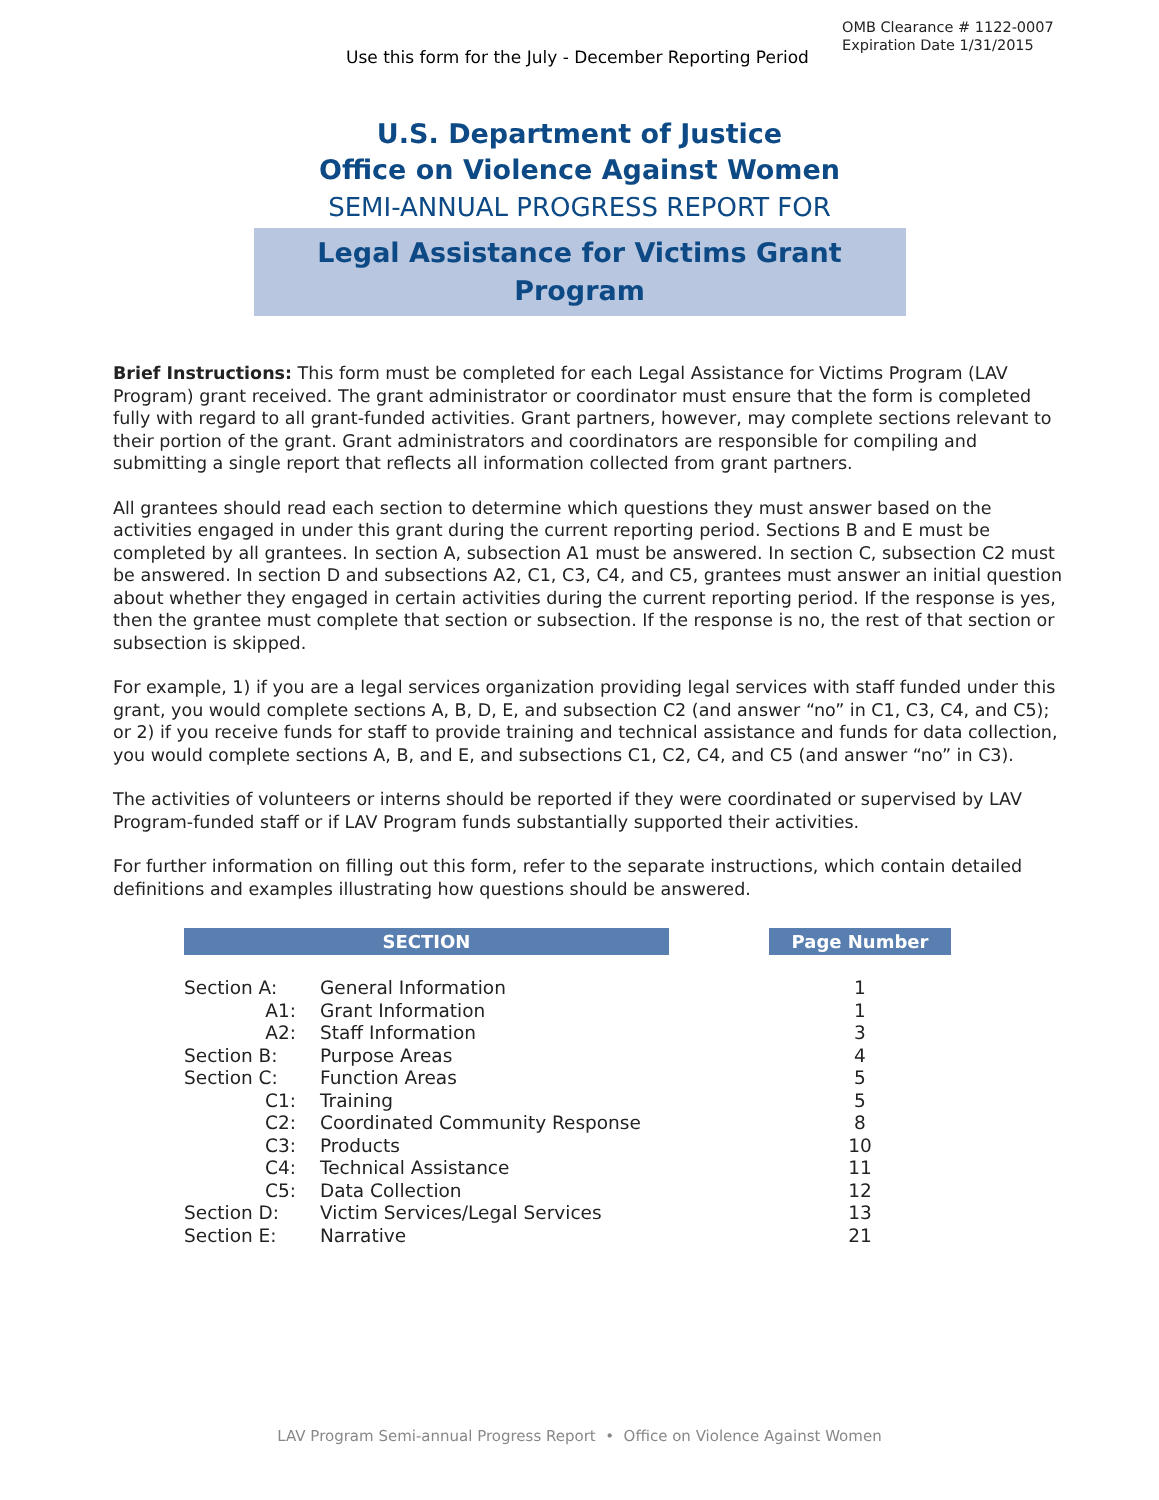OMB Clearance # 1122-0007
Expiration Date 1/31/2015
Use this form for the July - December Reporting Period
U.S. Department of Justice
Office on Violence Against Women
SEMI-ANNUAL PROGRESS REPORT FOR
Legal Assistance for Victims Grant Program
Brief Instructions: This form must be completed for each Legal Assistance for Victims Program (LAV Program) grant received. The grant administrator or coordinator must ensure that the form is completed fully with regard to all grant-funded activities. Grant partners, however, may complete sections relevant to their portion of the grant. Grant administrators and coordinators are responsible for compiling and submitting a single report that reflects all information collected from grant partners.
All grantees should read each section to determine which questions they must answer based on the activities engaged in under this grant during the current reporting period. Sections B and E must be completed by all grantees. In section A, subsection A1 must be answered. In section C, subsection C2 must be answered. In section D and subsections A2, C1, C3, C4, and C5, grantees must answer an initial question about whether they engaged in certain activities during the current reporting period. If the response is yes, then the grantee must complete that section or subsection. If the response is no, the rest of that section or subsection is skipped.
For example, 1) if you are a legal services organization providing legal services with staff funded under this grant, you would complete sections A, B, D, E, and subsection C2 (and answer “no” in C1, C3, C4, and C5); or 2) if you receive funds for staff to provide training and technical assistance and funds for data collection, you would complete sections A, B, and E, and subsections C1, C2, C4, and C5 (and answer “no” in C3).
The activities of volunteers or interns should be reported if they were coordinated or supervised by LAV Program-funded staff or if LAV Program funds substantially supported their activities.
For further information on filling out this form, refer to the separate instructions, which contain detailed definitions and examples illustrating how questions should be answered.
| SECTION | | | Page Number |
| Section A: | General Information | | 1 |
| A1: | Grant Information | | 1 |
| A2: | Staff Information | | 3 |
| Section B: | Purpose Areas | | 4 |
| Section C: | Function Areas | | 5 |
| C1: | Training | | 5 |
| C2: | Coordinated Community Response | | 8 |
| C3: | Products | | 10 |
| C4: | Technical Assistance | | 11 |
| C5: | Data Collection | | 12 |
| Section D: | Victim Services/Legal Services | | 13 |
| Section E: | Narrative | | 21 |
LAV Program Semi-annual Progress Report • Office on Violence Against Women